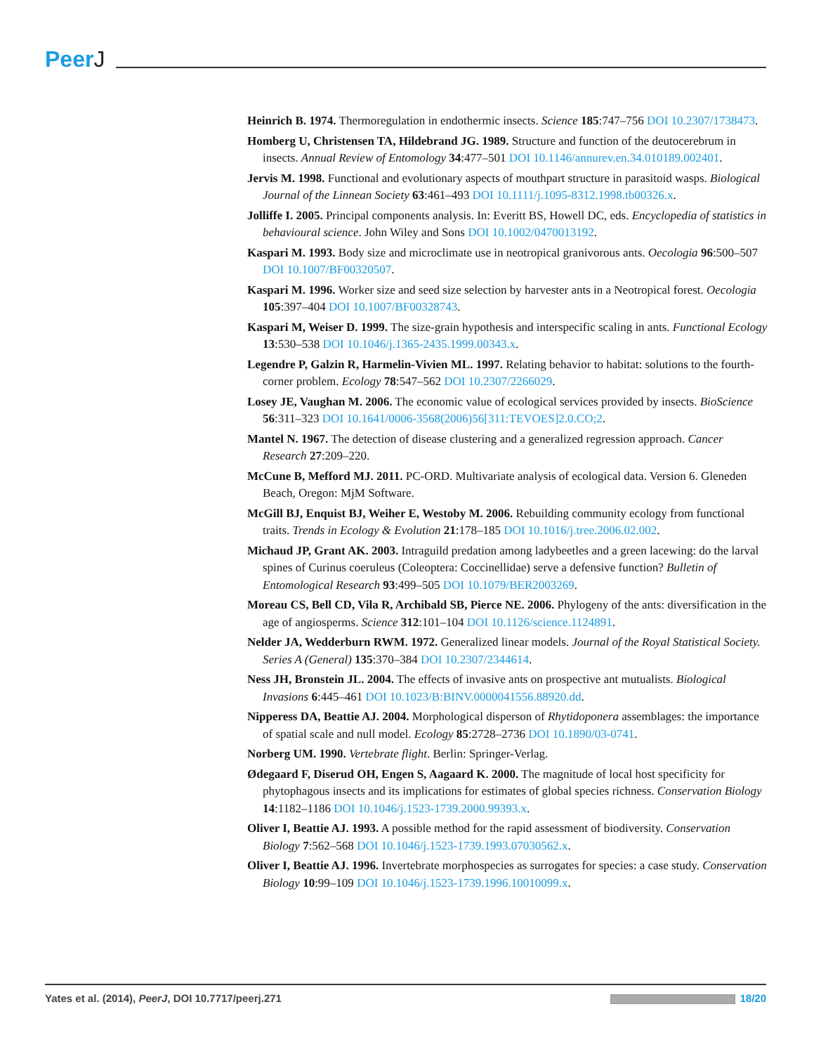PeerJ
Heinrich B. 1974. Thermoregulation in endothermic insects. Science 185:747–756 DOI 10.2307/1738473.
Homberg U, Christensen TA, Hildebrand JG. 1989. Structure and function of the deutocerebrum in insects. Annual Review of Entomology 34:477–501 DOI 10.1146/annurev.en.34.010189.002401.
Jervis M. 1998. Functional and evolutionary aspects of mouthpart structure in parasitoid wasps. Biological Journal of the Linnean Society 63:461–493 DOI 10.1111/j.1095-8312.1998.tb00326.x.
Jolliffe I. 2005. Principal components analysis. In: Everitt BS, Howell DC, eds. Encyclopedia of statistics in behavioural science. John Wiley and Sons DOI 10.1002/0470013192.
Kaspari M. 1993. Body size and microclimate use in neotropical granivorous ants. Oecologia 96:500–507 DOI 10.1007/BF00320507.
Kaspari M. 1996. Worker size and seed size selection by harvester ants in a Neotropical forest. Oecologia 105:397–404 DOI 10.1007/BF00328743.
Kaspari M, Weiser D. 1999. The size-grain hypothesis and interspecific scaling in ants. Functional Ecology 13:530–538 DOI 10.1046/j.1365-2435.1999.00343.x.
Legendre P, Galzin R, Harmelin-Vivien ML. 1997. Relating behavior to habitat: solutions to the fourth-corner problem. Ecology 78:547–562 DOI 10.2307/2266029.
Losey JE, Vaughan M. 2006. The economic value of ecological services provided by insects. BioScience 56:311–323 DOI 10.1641/0006-3568(2006)56[311:TEVOES]2.0.CO;2.
Mantel N. 1967. The detection of disease clustering and a generalized regression approach. Cancer Research 27:209–220.
McCune B, Mefford MJ. 2011. PC-ORD. Multivariate analysis of ecological data. Version 6. Gleneden Beach, Oregon: MjM Software.
McGill BJ, Enquist BJ, Weiher E, Westoby M. 2006. Rebuilding community ecology from functional traits. Trends in Ecology & Evolution 21:178–185 DOI 10.1016/j.tree.2006.02.002.
Michaud JP, Grant AK. 2003. Intraguild predation among ladybeetles and a green lacewing: do the larval spines of Curinus coeruleus (Coleoptera: Coccinellidae) serve a defensive function? Bulletin of Entomological Research 93:499–505 DOI 10.1079/BER2003269.
Moreau CS, Bell CD, Vila R, Archibald SB, Pierce NE. 2006. Phylogeny of the ants: diversification in the age of angiosperms. Science 312:101–104 DOI 10.1126/science.1124891.
Nelder JA, Wedderburn RWM. 1972. Generalized linear models. Journal of the Royal Statistical Society. Series A (General) 135:370–384 DOI 10.2307/2344614.
Ness JH, Bronstein JL. 2004. The effects of invasive ants on prospective ant mutualists. Biological Invasions 6:445–461 DOI 10.1023/B:BINV.0000041556.88920.dd.
Nipperess DA, Beattie AJ. 2004. Morphological disperson of Rhytidoponera assemblages: the importance of spatial scale and null model. Ecology 85:2728–2736 DOI 10.1890/03-0741.
Norberg UM. 1990. Vertebrate flight. Berlin: Springer-Verlag.
Ødegaard F, Diserud OH, Engen S, Aagaard K. 2000. The magnitude of local host specificity for phytophagous insects and its implications for estimates of global species richness. Conservation Biology 14:1182–1186 DOI 10.1046/j.1523-1739.2000.99393.x.
Oliver I, Beattie AJ. 1993. A possible method for the rapid assessment of biodiversity. Conservation Biology 7:562–568 DOI 10.1046/j.1523-1739.1993.07030562.x.
Oliver I, Beattie AJ. 1996. Invertebrate morphospecies as surrogates for species: a case study. Conservation Biology 10:99–109 DOI 10.1046/j.1523-1739.1996.10010099.x.
Yates et al. (2014), PeerJ, DOI 10.7717/peerj.271
18/20